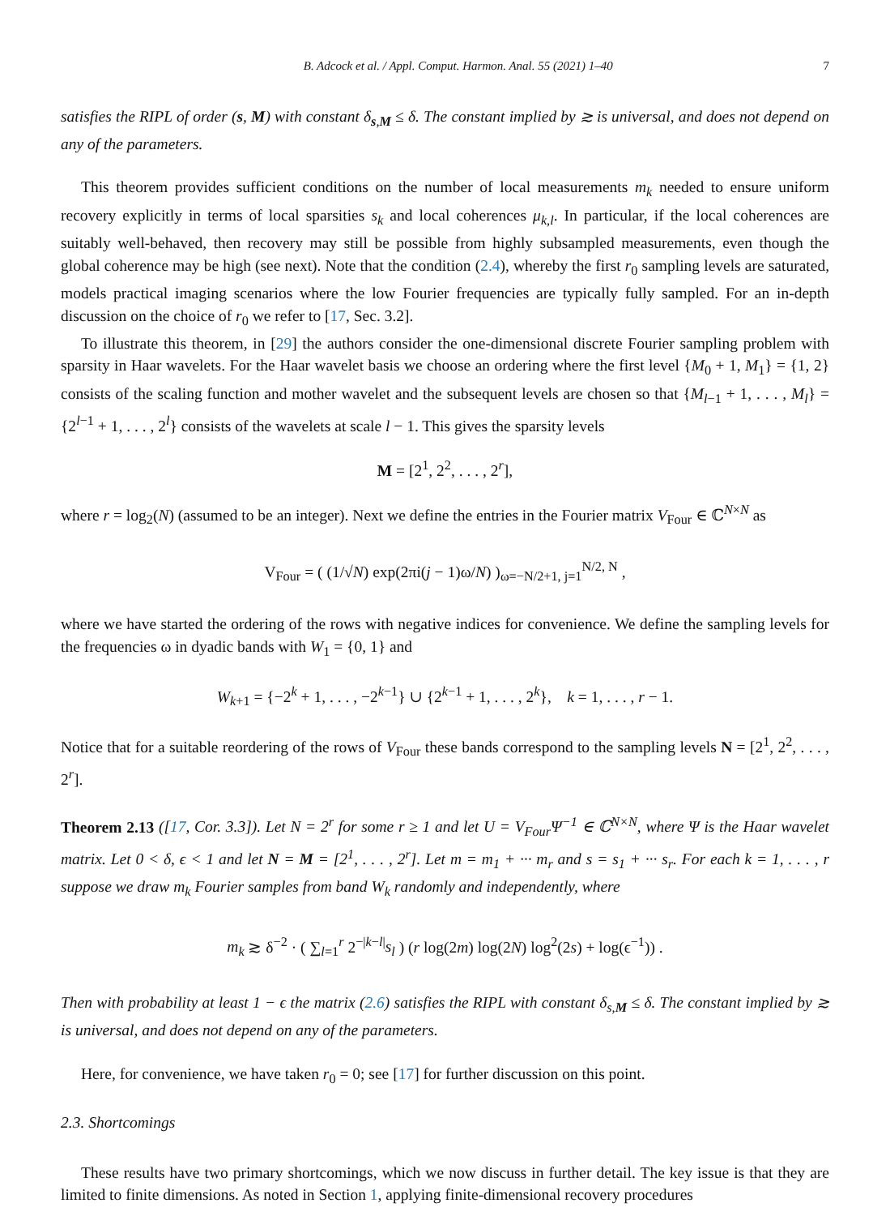B. Adcock et al. / Appl. Comput. Harmon. Anal. 55 (2021) 1–40 7
satisfies the RIPL of order (s, M) with constant δ<sub>s,M</sub> ≤ δ. The constant implied by ≳ is universal, and does not depend on any of the parameters.
This theorem provides sufficient conditions on the number of local measurements m<sub>k</sub> needed to ensure uniform recovery explicitly in terms of local sparsities s<sub>k</sub> and local coherences μ<sub>k,l</sub>. In particular, if the local coherences are suitably well-behaved, then recovery may still be possible from highly subsampled measurements, even though the global coherence may be high (see next). Note that the condition (2.4), whereby the first r<sub>0</sub> sampling levels are saturated, models practical imaging scenarios where the low Fourier frequencies are typically fully sampled. For an in-depth discussion on the choice of r<sub>0</sub> we refer to [17, Sec. 3.2].
To illustrate this theorem, in [29] the authors consider the one-dimensional discrete Fourier sampling problem with sparsity in Haar wavelets. For the Haar wavelet basis we choose an ordering where the first level {M<sub>0</sub> + 1, M<sub>1</sub>} = {1, 2} consists of the scaling function and mother wavelet and the subsequent levels are chosen so that {M<sub>l−1</sub> + 1, . . . , M<sub>l</sub>} = {2<sup>l−1</sup> + 1, . . . , 2<sup>l</sup>} consists of the wavelets at scale l − 1. This gives the sparsity levels
M = [2<sup>1</sup>, 2<sup>2</sup>, . . . , 2<sup>r</sup>],
where r = log<sub>2</sub>(N) (assumed to be an integer). Next we define the entries in the Fourier matrix V<sub>Four</sub> ∈ ℂ<sup>N×N</sup> as
V<sub>Four</sub> = ( (1/√N) exp(2πi(j − 1)ω/N) )<sub>ω=−N/2+1, j=1</sub><sup>N/2, N</sup> ,
where we have started the ordering of the rows with negative indices for convenience. We define the sampling levels for the frequencies ω in dyadic bands with W<sub>1</sub> = {0, 1} and
W<sub>k+1</sub> = {−2<sup>k</sup> + 1, . . . , −2<sup>k−1</sup>} ∪ {2<sup>k−1</sup> + 1, . . . , 2<sup>k</sup>}, k = 1, . . . , r − 1.
Notice that for a suitable reordering of the rows of V<sub>Four</sub> these bands correspond to the sampling levels N = [2<sup>1</sup>, 2<sup>2</sup>, . . . , 2<sup>r</sup>].
Theorem 2.13 ([17, Cor. 3.3]). Let N = 2<sup>r</sup> for some r ≥ 1 and let U = V<sub>Four</sub>Ψ<sup>−1</sup> ∈ ℂ<sup>N×N</sup>, where Ψ is the Haar wavelet matrix. Let 0 < δ, ϵ < 1 and let N = M = [2<sup>1</sup>, . . . , 2<sup>r</sup>]. Let m = m<sub>1</sub> + ··· m<sub>r</sub> and s = s<sub>1</sub> + ··· s<sub>r</sub>. For each k = 1, . . . , r suppose we draw m<sub>k</sub> Fourier samples from band W<sub>k</sub> randomly and independently, where
m<sub>k</sub> ≳ δ<sup>−2</sup> · ( ∑<sub>l=1</sub><sup>r</sup> 2<sup>−|k−l|</sup>s<sub>l</sub> ) (r log(2m) log(2N) log<sup>2</sup>(2s) + log(ϵ<sup>−1</sup>)) .
Then with probability at least 1 − ϵ the matrix (2.6) satisfies the RIPL with constant δ<sub>s,M</sub> ≤ δ. The constant implied by ≳ is universal, and does not depend on any of the parameters.
Here, for convenience, we have taken r<sub>0</sub> = 0; see [17] for further discussion on this point.
2.3. Shortcomings
These results have two primary shortcomings, which we now discuss in further detail. The key issue is that they are limited to finite dimensions. As noted in Section 1, applying finite-dimensional recovery procedures